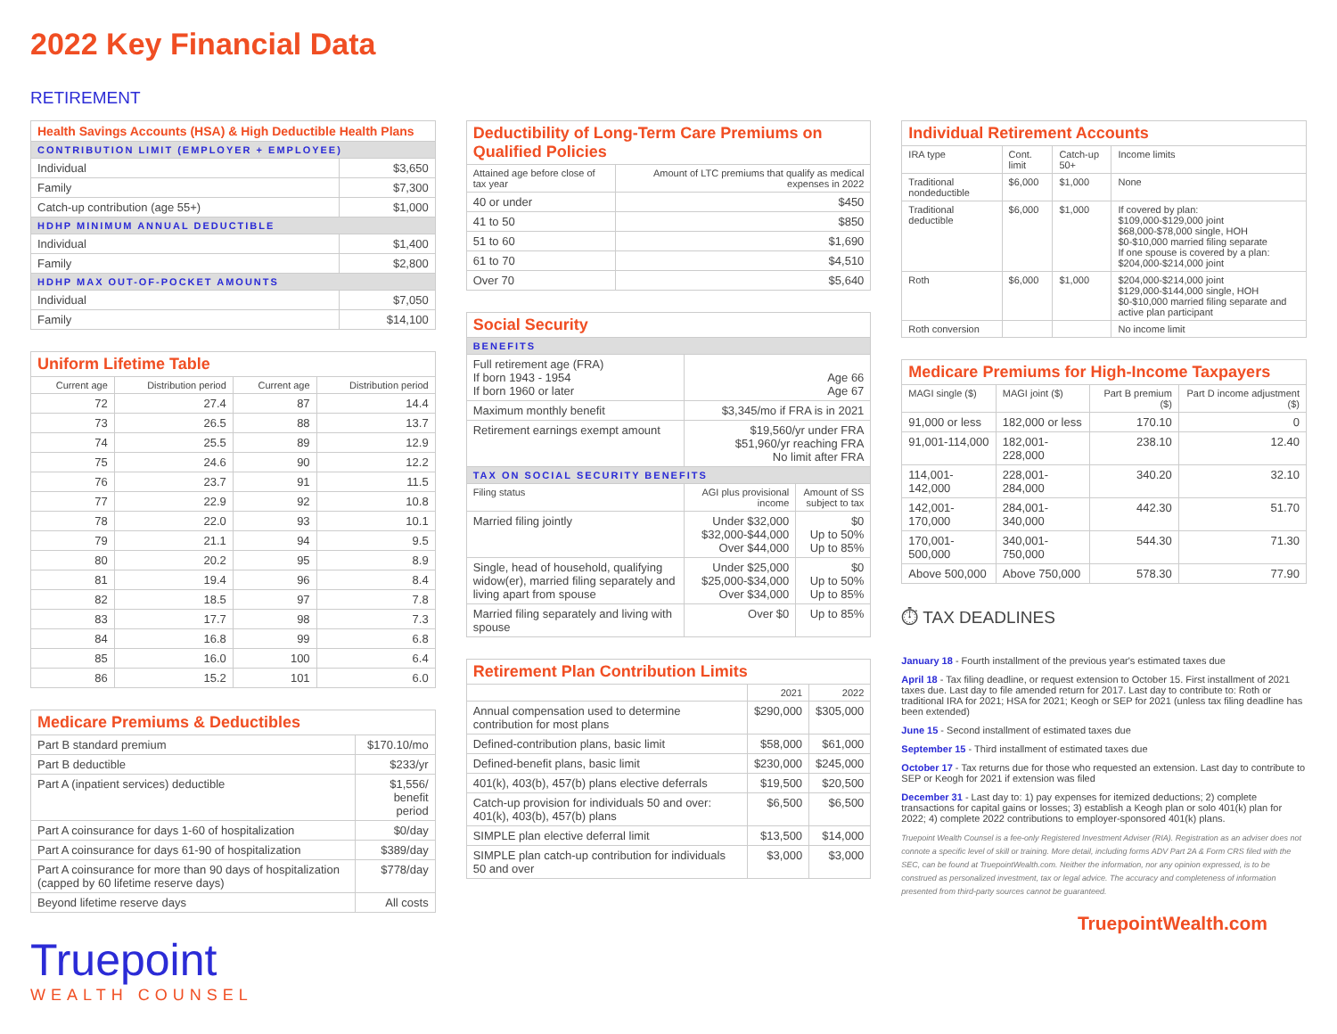2022 Key Financial Data
RETIREMENT
| Health Savings Accounts (HSA) & High Deductible Health Plans | |
| --- | --- |
| CONTRIBUTION LIMIT (EMPLOYER + EMPLOYEE) | |
| Individual | $3,650 |
| Family | $7,300 |
| Catch-up contribution (age 55+) | $1,000 |
| HDHP MINIMUM ANNUAL DEDUCTIBLE | |
| Individual | $1,400 |
| Family | $2,800 |
| HDHP MAX OUT-OF-POCKET AMOUNTS | |
| Individual | $7,050 |
| Family | $14,100 |
| Uniform Lifetime Table | | | |
| --- | --- | --- | --- |
| Current age | Distribution period | Current age | Distribution period |
| 72 | 27.4 | 87 | 14.4 |
| 73 | 26.5 | 88 | 13.7 |
| 74 | 25.5 | 89 | 12.9 |
| 75 | 24.6 | 90 | 12.2 |
| 76 | 23.7 | 91 | 11.5 |
| 77 | 22.9 | 92 | 10.8 |
| 78 | 22.0 | 93 | 10.1 |
| 79 | 21.1 | 94 | 9.5 |
| 80 | 20.2 | 95 | 8.9 |
| 81 | 19.4 | 96 | 8.4 |
| 82 | 18.5 | 97 | 7.8 |
| 83 | 17.7 | 98 | 7.3 |
| 84 | 16.8 | 99 | 6.8 |
| 85 | 16.0 | 100 | 6.4 |
| 86 | 15.2 | 101 | 6.0 |
| Medicare Premiums & Deductibles | |
| --- | --- |
| Part B standard premium | $170.10/mo |
| Part B deductible | $233/yr |
| Part A (inpatient services) deductible | $1,556/ benefit period |
| Part A coinsurance for days 1-60 of hospitalization | $0/day |
| Part A coinsurance for days 61-90 of hospitalization | $389/day |
| Part A coinsurance for more than 90 days of hospitalization (capped by 60 lifetime reserve days) | $778/day |
| Beyond lifetime reserve days | All costs |
Truepoint
WEALTH COUNSEL
| Deductibility of Long-Term Care Premiums on Qualified Policies | |
| --- | --- |
| Attained age before close of tax year | Amount of LTC premiums that qualify as medical expenses in 2022 |
| 40 or under | $450 |
| 41 to 50 | $850 |
| 51 to 60 | $1,690 |
| 61 to 70 | $4,510 |
| Over 70 | $5,640 |
| Social Security | | |
| --- | --- | --- |
| BENEFITS | | |
| Full retirement age (FRA) If born 1943 - 1954 If born 1960 or later | Age 66 Age 67 | |
| Maximum monthly benefit | $3,345/mo if FRA is in 2021 | |
| Retirement earnings exempt amount | $19,560/yr under FRA $51,960/yr reaching FRA No limit after FRA | |
| TAX ON SOCIAL SECURITY BENEFITS | | |
| Filing status | AGI plus provisional income | Amount of SS subject to tax |
| Married filing jointly | Under $32,000 $32,000-$44,000 Over $44,000 | $0 Up to 50% Up to 85% |
| Single, head of household, qualifying widow(er), married filing separately and living apart from spouse | Under $25,000 $25,000-$34,000 Over $34,000 | $0 Up to 50% Up to 85% |
| Married filing separately and living with spouse | Over $0 | Up to 85% |
| Retirement Plan Contribution Limits | | |
| --- | --- | --- |
| | 2021 | 2022 |
| Annual compensation used to determine contribution for most plans | $290,000 | $305,000 |
| Defined-contribution plans, basic limit | $58,000 | $61,000 |
| Defined-benefit plans, basic limit | $230,000 | $245,000 |
| 401(k), 403(b), 457(b) plans elective deferrals | $19,500 | $20,500 |
| Catch-up provision for individuals 50 and over: 401(k), 403(b), 457(b) plans | $6,500 | $6,500 |
| SIMPLE plan elective deferral limit | $13,500 | $14,000 |
| SIMPLE plan catch-up contribution for individuals 50 and over | $3,000 | $3,000 |
| Individual Retirement Accounts | | | |
| --- | --- | --- | --- |
| IRA type | Cont. limit | Catch-up 50+ | Income limits |
| Traditional nondeductible | $6,000 | $1,000 | None |
| Traditional deductible | $6,000 | $1,000 | If covered by plan: $109,000-$129,000 joint $68,000-$78,000 single, HOH $0-$10,000 married filing separate If one spouse is covered by a plan: $204,000-$214,000 joint |
| Roth | $6,000 | $1,000 | $204,000-$214,000 joint $129,000-$144,000 single, HOH $0-$10,000 married filing separate and active plan participant |
| Roth conversion | | | No income limit |
| Medicare Premiums for High-Income Taxpayers | | | |
| --- | --- | --- | --- |
| MAGI single ($) | MAGI joint ($) | Part B premium ($) | Part D income adjustment ($) |
| 91,000 or less | 182,000 or less | 170.10 | 0 |
| 91,001-114,000 | 182,001-228,000 | 238.10 | 12.40 |
| 114,001-142,000 | 228,001-284,000 | 340.20 | 32.10 |
| 142,001-170,000 | 284,001-340,000 | 442.30 | 51.70 |
| 170,001-500,000 | 340,001-750,000 | 544.30 | 71.30 |
| Above 500,000 | Above 750,000 | 578.30 | 77.90 |
⏱ TAX DEADLINES
January 18 - Fourth installment of the previous year's estimated taxes due
April 18 - Tax filing deadline, or request extension to October 15. First installment of 2021 taxes due. Last day to file amended return for 2017. Last day to contribute to: Roth or traditional IRA for 2021; HSA for 2021; Keogh or SEP for 2021 (unless tax filing deadline has been extended)
June 15 - Second installment of estimated taxes due
September 15 - Third installment of estimated taxes due
October 17 - Tax returns due for those who requested an extension. Last day to contribute to SEP or Keogh for 2021 if extension was filed
December 31 - Last day to: 1) pay expenses for itemized deductions; 2) complete transactions for capital gains or losses; 3) establish a Keogh plan or solo 401(k) plan for 2022; 4) complete 2022 contributions to employer-sponsored 401(k) plans.
Truepoint Wealth Counsel is a fee-only Registered Investment Adviser (RIA). Registration as an adviser does not connote a specific level of skill or training. More detail, including forms ADV Part 2A & Form CRS filed with the SEC, can be found at TruepointWealth.com. Neither the information, nor any opinion expressed, is to be construed as personalized investment, tax or legal advice. The accuracy and completeness of information presented from third-party sources cannot be guaranteed.
TruepointWealth.com